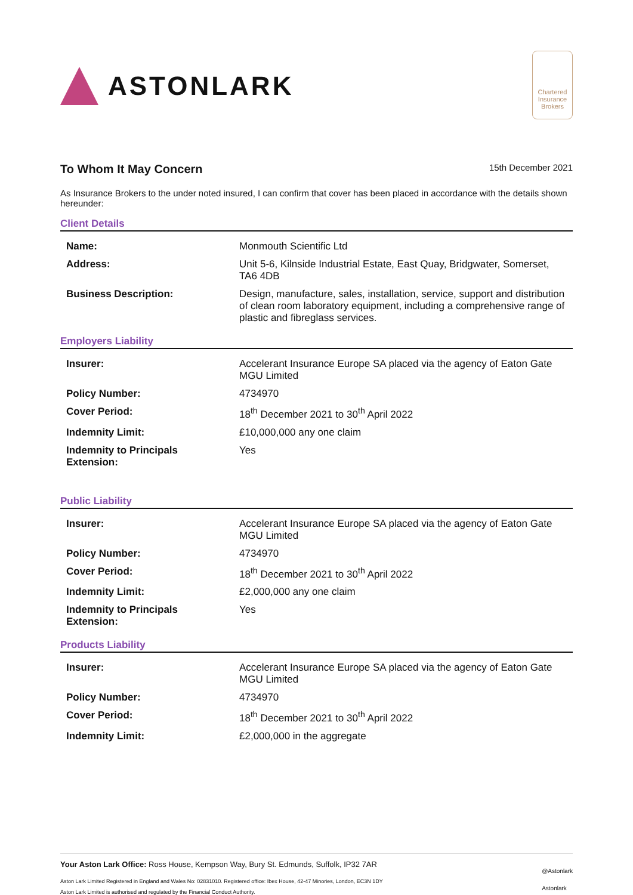ASTONLARK
Chartered
Insurance
Brokers
To Whom It May Concern
15th December 2021
As Insurance Brokers to the under noted insured, I can confirm that cover has been placed in accordance with the details shown hereunder:
Client Details
| Name: | Monmouth Scientific Ltd |
| Address: | Unit 5-6, Kilnside Industrial Estate, East Quay, Bridgwater, Somerset, TA6 4DB |
| Business Description: | Design, manufacture, sales, installation, service, support and distribution of clean room laboratory equipment, including a comprehensive range of plastic and fibreglass services. |
Employers Liability
| Insurer: | Accelerant Insurance Europe SA placed via the agency of Eaton Gate MGU Limited |
| Policy Number: | 4734970 |
| Cover Period: | 18<sup>th</sup> December 2021 to 30<sup>th</sup> April 2022 |
| Indemnity Limit: | £10,000,000 any one claim |
| Indemnity to Principals Extension: | Yes |
Public Liability
| Insurer: | Accelerant Insurance Europe SA placed via the agency of Eaton Gate MGU Limited |
| Policy Number: | 4734970 |
| Cover Period: | 18<sup>th</sup> December 2021 to 30<sup>th</sup> April 2022 |
| Indemnity Limit: | £2,000,000 any one claim |
| Indemnity to Principals Extension: | Yes |
Products Liability
| Insurer: | Accelerant Insurance Europe SA placed via the agency of Eaton Gate MGU Limited |
| Policy Number: | 4734970 |
| Cover Period: | 18<sup>th</sup> December 2021 to 30<sup>th</sup> April 2022 |
| Indemnity Limit: | £2,000,000 in the aggregate |
Your Aston Lark Office: Ross House, Kempson Way, Bury St. Edmunds, Suffolk, IP32 7AR
Aston Lark Limited Registered in England and Wales No: 02831010. Registered office: Ibex House, 42-47 Minories, London, EC3N 1DY
Aston Lark Limited is authorised and regulated by the Financial Conduct Authority.
@Astonlark
Astonlark